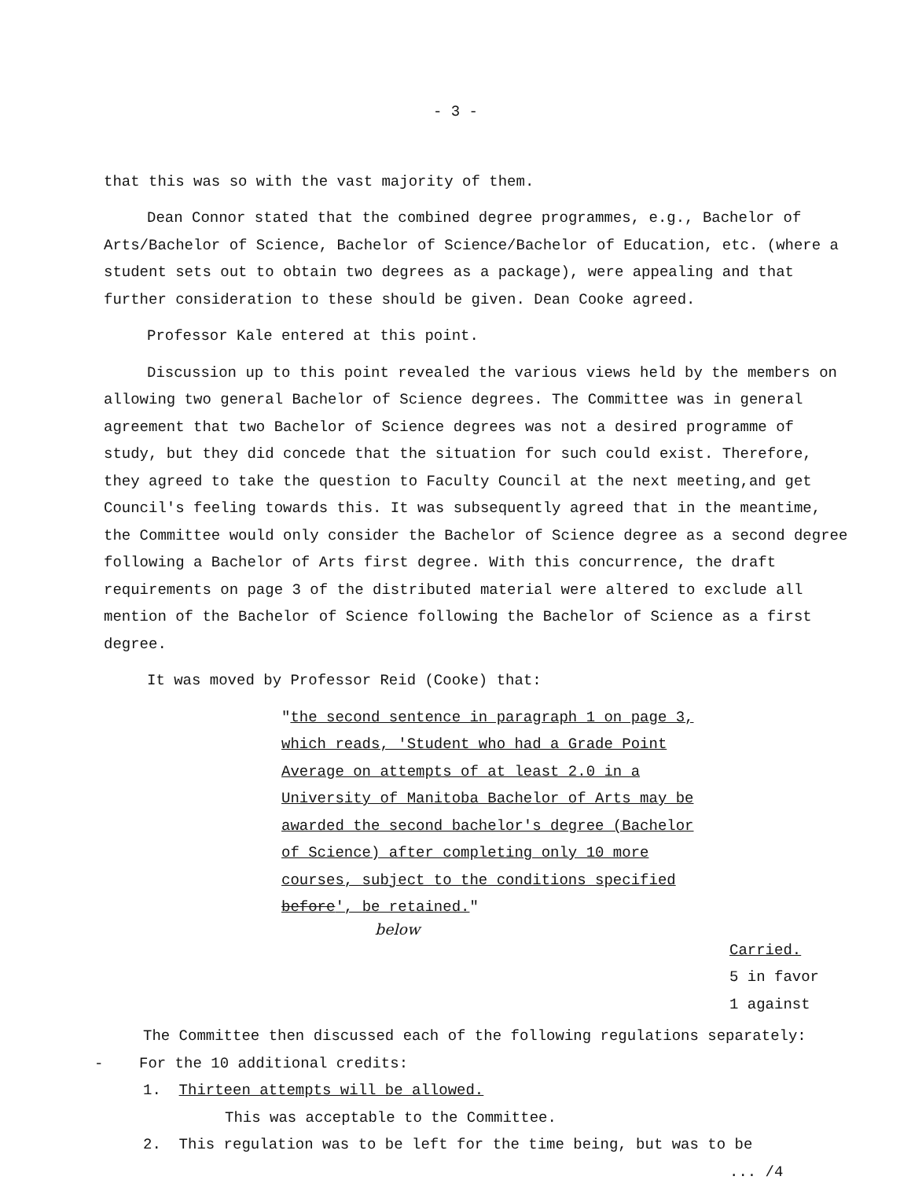- 3 -
that this was so with the vast majority of them.
Dean Connor stated that the combined degree programmes, e.g., Bachelor of Arts/Bachelor of Science, Bachelor of Science/Bachelor of Education, etc. (where a student sets out to obtain two degrees as a package), were appealing and that further consideration to these should be given. Dean Cooke agreed.
Professor Kale entered at this point.
Discussion up to this point revealed the various views held by the members on allowing two general Bachelor of Science degrees. The Committee was in general agreement that two Bachelor of Science degrees was not a desired programme of study, but they did concede that the situation for such could exist. Therefore, they agreed to take the question to Faculty Council at the next meeting,and get Council's feeling towards this. It was subsequently agreed that in the meantime, the Committee would only consider the Bachelor of Science degree as a second degree following a Bachelor of Arts first degree. With this concurrence, the draft requirements on page 3 of the distributed material were altered to exclude all mention of the Bachelor of Science following the Bachelor of Science as a first degree.
It was moved by Professor Reid (Cooke) that:
"the second sentence in paragraph 1 on page 3, which reads, 'Student who had a Grade Point Average on attempts of at least 2.0 in a University of Manitoba Bachelor of Arts may be awarded the second bachelor's degree (Bachelor of Science) after completing only 10 more courses, subject to the conditions specified before', be retained."
below
Carried.
5 in favor
1 against
The Committee then discussed each of the following regulations separately:
- For the 10 additional credits:
1. Thirteen attempts will be allowed.
This was acceptable to the Committee.
2. This regulation was to be left for the time being, but was to be
... /4